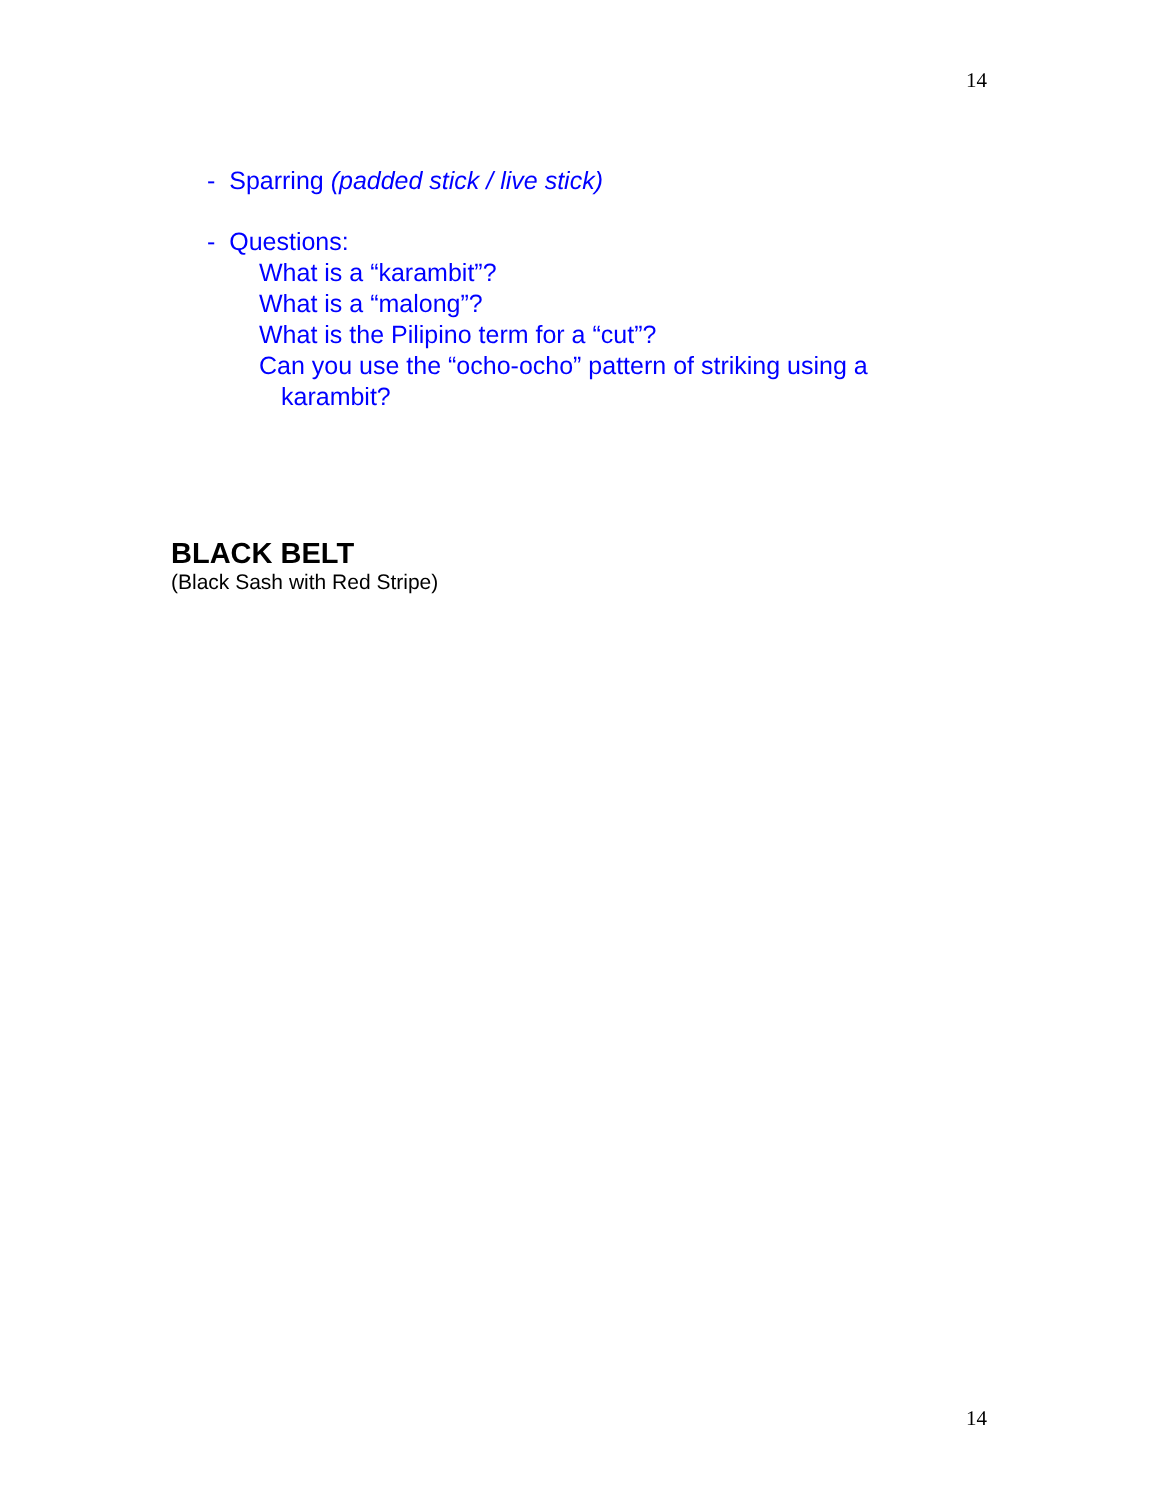14
- Sparring (padded stick / live stick)
- Questions:
What is a “karambit”?
What is a “malong”?
What is the Pilipino term for a “cut”?
Can you use the “ocho-ocho” pattern of striking using a
karambit?
BLACK BELT
(Black Sash with Red Stripe)
14